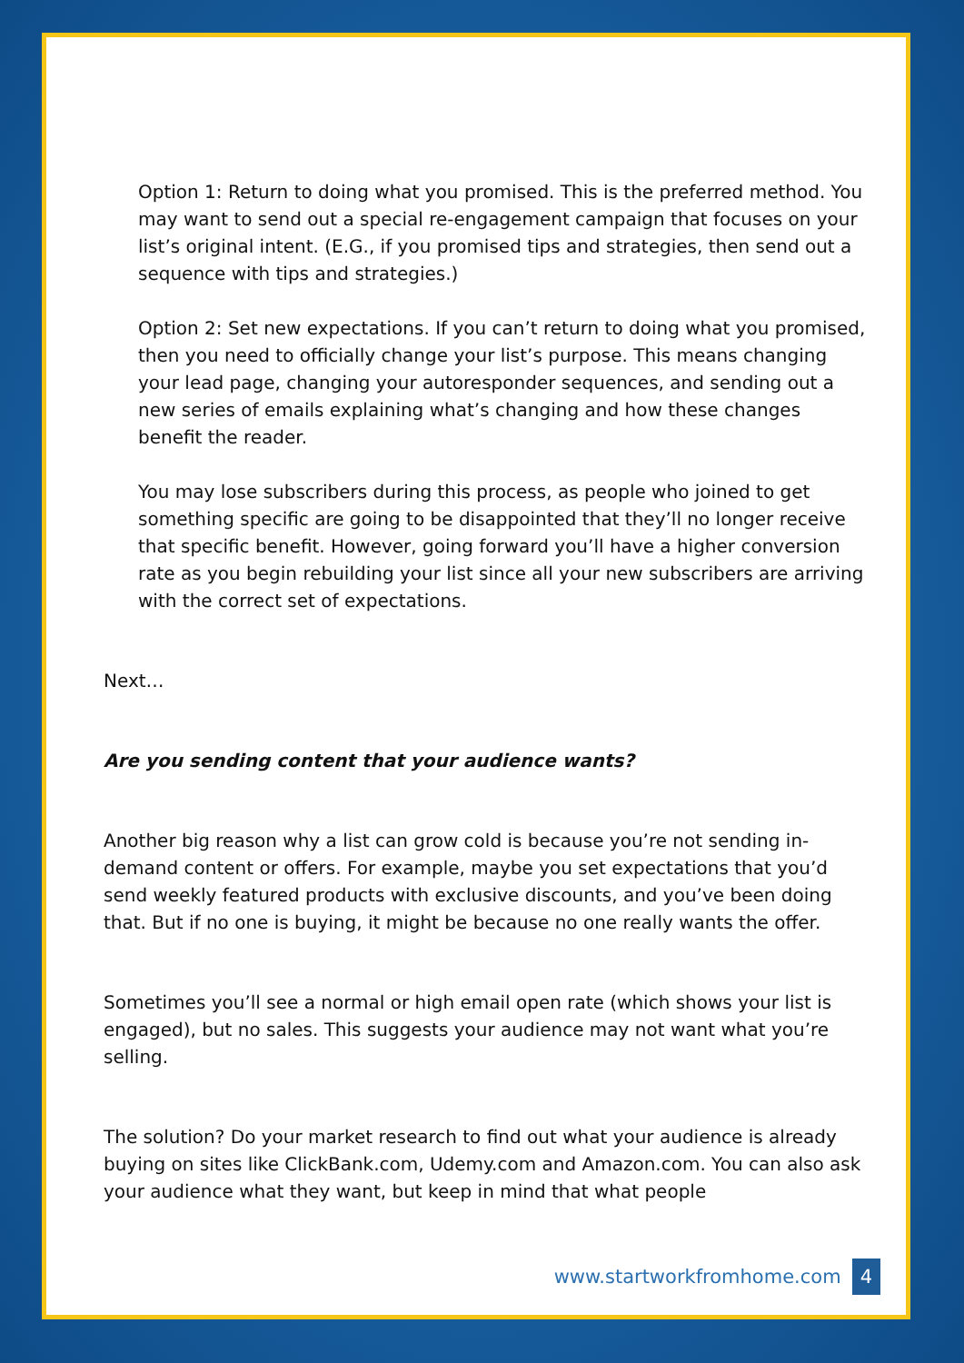Option 1: Return to doing what you promised. This is the preferred method. You may want to send out a special re-engagement campaign that focuses on your list’s original intent. (E.G., if you promised tips and strategies, then send out a sequence with tips and strategies.)
Option 2: Set new expectations. If you can’t return to doing what you promised, then you need to officially change your list’s purpose. This means changing your lead page, changing your autoresponder sequences, and sending out a new series of emails explaining what’s changing and how these changes benefit the reader.
You may lose subscribers during this process, as people who joined to get something specific are going to be disappointed that they’ll no longer receive that specific benefit. However, going forward you’ll have a higher conversion rate as you begin rebuilding your list since all your new subscribers are arriving with the correct set of expectations.
Next…
Are you sending content that your audience wants?
Another big reason why a list can grow cold is because you’re not sending in-demand content or offers. For example, maybe you set expectations that you’d send weekly featured products with exclusive discounts, and you’ve been doing that. But if no one is buying, it might be because no one really wants the offer.
Sometimes you’ll see a normal or high email open rate (which shows your list is engaged), but no sales. This suggests your audience may not want what you’re selling.
The solution? Do your market research to find out what your audience is already buying on sites like ClickBank.com, Udemy.com and Amazon.com. You can also ask your audience what they want, but keep in mind that what people
www.startworkfromhome.com 4